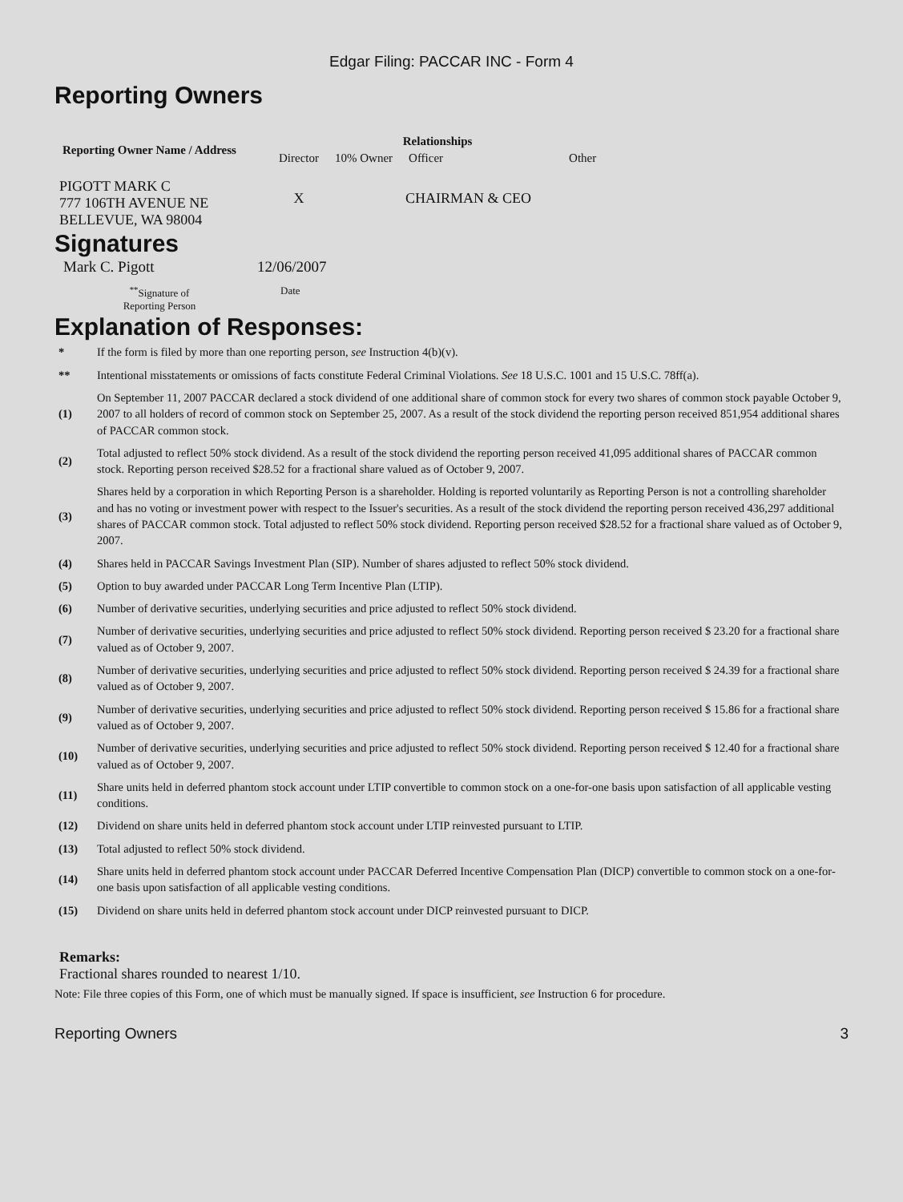Edgar Filing: PACCAR INC - Form 4
Reporting Owners
| Reporting Owner Name / Address | Relationships | | | |
| --- | --- | --- | --- | --- |
| | Director | 10% Owner | Officer | Other |
| PIGOTT MARK C 777 106TH AVENUE NE BELLEVUE, WA 98004 | X | | CHAIRMAN & CEO | |
Signatures
| Mark C. Pigott | 12/06/2007 |
| <sup>**</sup> Signature of Reporting Person | Date |
Explanation of Responses:
| * | If the form is filed by more than one reporting person, see Instruction 4(b)(v). |
| ** | Intentional misstatements or omissions of facts constitute Federal Criminal Violations. See 18 U.S.C. 1001 and 15 U.S.C. 78ff(a). |
| (1) | On September 11, 2007 PACCAR declared a stock dividend of one additional share of common stock for every two shares of common stock payable October 9, 2007 to all holders of record of common stock on September 25, 2007. As a result of the stock dividend the reporting person received 851,954 additional shares of PACCAR common stock. |
| (2) | Total adjusted to reflect 50% stock dividend. As a result of the stock dividend the reporting person received 41,095 additional shares of PACCAR common stock. Reporting person received $28.52 for a fractional share valued as of October 9, 2007. |
| (3) | Shares held by a corporation in which Reporting Person is a shareholder. Holding is reported voluntarily as Reporting Person is not a controlling shareholder and has no voting or investment power with respect to the Issuer's securities. As a result of the stock dividend the reporting person received 436,297 additional shares of PACCAR common stock. Total adjusted to reflect 50% stock dividend. Reporting person received $28.52 for a fractional share valued as of October 9, 2007. |
| (4) | Shares held in PACCAR Savings Investment Plan (SIP). Number of shares adjusted to reflect 50% stock dividend. |
| (5) | Option to buy awarded under PACCAR Long Term Incentive Plan (LTIP). |
| (6) | Number of derivative securities, underlying securities and price adjusted to reflect 50% stock dividend. |
| (7) | Number of derivative securities, underlying securities and price adjusted to reflect 50% stock dividend. Reporting person received $ 23.20 for a fractional share valued as of October 9, 2007. |
| (8) | Number of derivative securities, underlying securities and price adjusted to reflect 50% stock dividend. Reporting person received $ 24.39 for a fractional share valued as of October 9, 2007. |
| (9) | Number of derivative securities, underlying securities and price adjusted to reflect 50% stock dividend. Reporting person received $ 15.86 for a fractional share valued as of October 9, 2007. |
| (10) | Number of derivative securities, underlying securities and price adjusted to reflect 50% stock dividend. Reporting person received $ 12.40 for a fractional share valued as of October 9, 2007. |
| (11) | Share units held in deferred phantom stock account under LTIP convertible to common stock on a one-for-one basis upon satisfaction of all applicable vesting conditions. |
| (12) | Dividend on share units held in deferred phantom stock account under LTIP reinvested pursuant to LTIP. |
| (13) | Total adjusted to reflect 50% stock dividend. |
| (14) | Share units held in deferred phantom stock account under PACCAR Deferred Incentive Compensation Plan (DICP) convertible to common stock on a one-for-one basis upon satisfaction of all applicable vesting conditions. |
| (15) | Dividend on share units held in deferred phantom stock account under DICP reinvested pursuant to DICP. |
Remarks:
Fractional shares rounded to nearest 1/10.
Note: File three copies of this Form, one of which must be manually signed. If space is insufficient, see Instruction 6 for procedure.
Reporting Owners 3